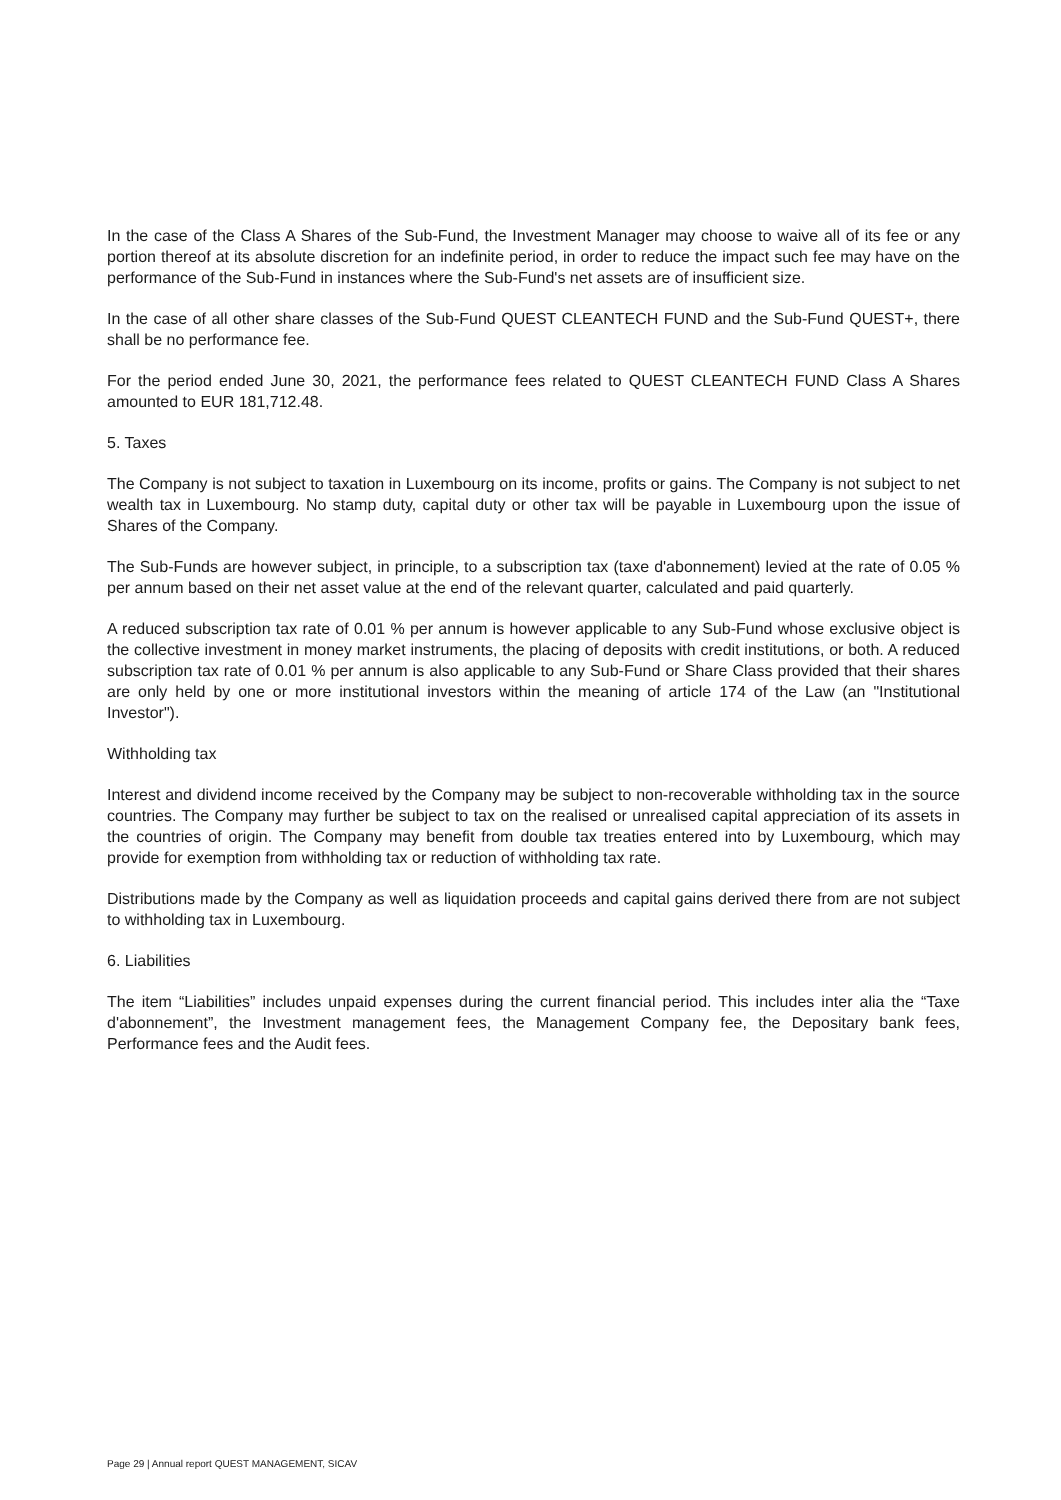In the case of the Class A Shares of the Sub-Fund, the Investment Manager may choose to waive all of its fee or any portion thereof at its absolute discretion for an indefinite period, in order to reduce the impact such fee may have on the performance of the Sub-Fund in instances where the Sub-Fund's net assets are of insufficient size.
In the case of all other share classes of the Sub-Fund QUEST CLEANTECH FUND and the Sub-Fund QUEST+, there shall be no performance fee.
For the period ended June 30, 2021, the performance fees related to QUEST CLEANTECH FUND Class A Shares amounted to EUR 181,712.48.
5. Taxes
The Company is not subject to taxation in Luxembourg on its income, profits or gains. The Company is not subject to net wealth tax in Luxembourg. No stamp duty, capital duty or other tax will be payable in Luxembourg upon the issue of Shares of the Company.
The Sub-Funds are however subject, in principle, to a subscription tax (taxe d'abonnement) levied at the rate of 0.05 % per annum based on their net asset value at the end of the relevant quarter, calculated and paid quarterly.
A reduced subscription tax rate of 0.01 % per annum is however applicable to any Sub-Fund whose exclusive object is the collective investment in money market instruments, the placing of deposits with credit institutions, or both. A reduced subscription tax rate of 0.01 % per annum is also applicable to any Sub-Fund or Share Class provided that their shares are only held by one or more institutional investors within the meaning of article 174 of the Law (an "Institutional Investor").
Withholding tax
Interest and dividend income received by the Company may be subject to non-recoverable withholding tax in the source countries. The Company may further be subject to tax on the realised or unrealised capital appreciation of its assets in the countries of origin. The Company may benefit from double tax treaties entered into by Luxembourg, which may provide for exemption from withholding tax or reduction of withholding tax rate.
Distributions made by the Company as well as liquidation proceeds and capital gains derived there from are not subject to withholding tax in Luxembourg.
6. Liabilities
The item “Liabilities” includes unpaid expenses during the current financial period. This includes inter alia the “Taxe d'abonnement”, the Investment management fees, the Management Company fee, the Depositary bank fees, Performance fees and the Audit fees.
Page 29 | Annual report QUEST MANAGEMENT, SICAV